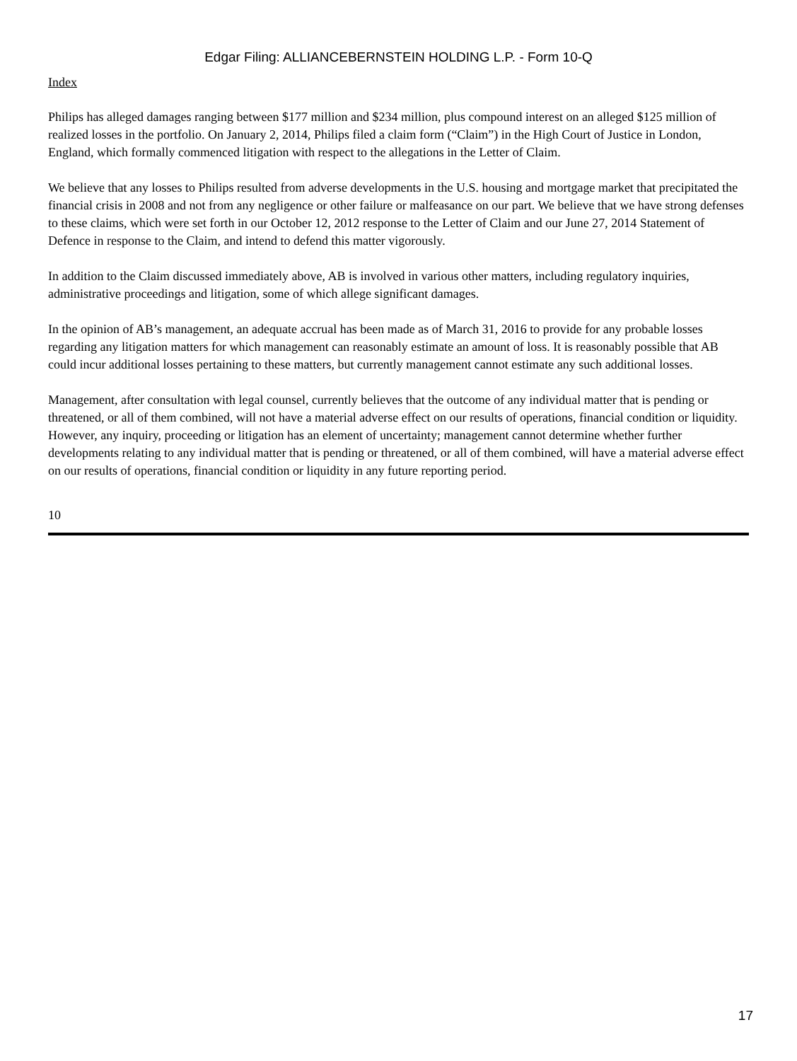Edgar Filing: ALLIANCEBERNSTEIN HOLDING L.P. - Form 10-Q
Index
Philips has alleged damages ranging between $177 million and $234 million, plus compound interest on an alleged $125 million of realized losses in the portfolio. On January 2, 2014, Philips filed a claim form (“Claim”) in the High Court of Justice in London, England, which formally commenced litigation with respect to the allegations in the Letter of Claim.
We believe that any losses to Philips resulted from adverse developments in the U.S. housing and mortgage market that precipitated the financial crisis in 2008 and not from any negligence or other failure or malfeasance on our part. We believe that we have strong defenses to these claims, which were set forth in our October 12, 2012 response to the Letter of Claim and our June 27, 2014 Statement of Defence in response to the Claim, and intend to defend this matter vigorously.
In addition to the Claim discussed immediately above, AB is involved in various other matters, including regulatory inquiries, administrative proceedings and litigation, some of which allege significant damages.
In the opinion of AB’s management, an adequate accrual has been made as of March 31, 2016 to provide for any probable losses regarding any litigation matters for which management can reasonably estimate an amount of loss. It is reasonably possible that AB could incur additional losses pertaining to these matters, but currently management cannot estimate any such additional losses.
Management, after consultation with legal counsel, currently believes that the outcome of any individual matter that is pending or threatened, or all of them combined, will not have a material adverse effect on our results of operations, financial condition or liquidity. However, any inquiry, proceeding or litigation has an element of uncertainty; management cannot determine whether further developments relating to any individual matter that is pending or threatened, or all of them combined, will have a material adverse effect on our results of operations, financial condition or liquidity in any future reporting period.
10
17